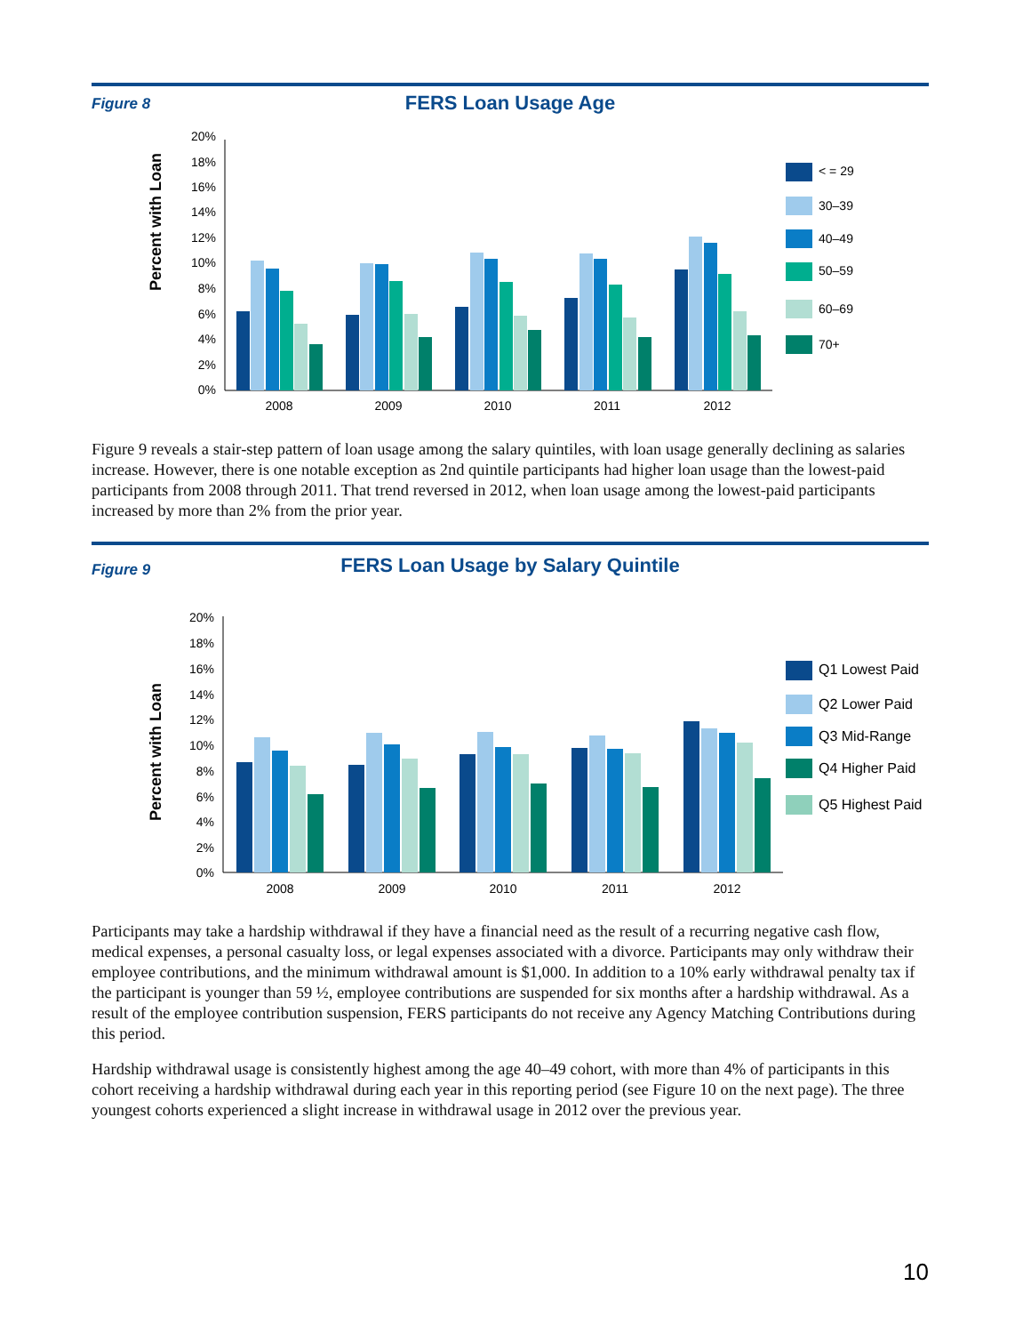Figure 8
FERS Loan Usage Age
Percent with Loan
0%
2%
4%
6%
8%
10%
12%
14%
16%
18%
20%
2008
2009
2010
2011
2012
< = 29
30–39
40–49
50–59
60–69
70+
Figure 9 reveals a stair-step pattern of loan usage among the salary quintiles, with loan usage generally declining as salaries increase. However, there is one notable exception as 2nd quintile participants had higher loan usage than the lowest-paid participants from 2008 through 2011. That trend reversed in 2012, when loan usage among the lowest-paid participants increased by more than 2% from the prior year.
Figure 9
FERS Loan Usage by Salary Quintile
Percent with Loan
0%
2%
4%
6%
8%
10%
12%
14%
16%
18%
20%
2008
2009
2010
2011
2012
Q1 Lowest Paid
Q2 Lower Paid
Q3 Mid-Range
Q4 Higher Paid
Q5 Highest Paid
Participants may take a hardship withdrawal if they have a financial need as the result of a recurring negative cash flow, medical expenses, a personal casualty loss, or legal expenses associated with a divorce. Participants may only withdraw their employee contributions, and the minimum withdrawal amount is $1,000. In addition to a 10% early withdrawal penalty tax if the participant is younger than 59 ½, employee contributions are suspended for six months after a hardship withdrawal. As a result of the employee contribution suspension, FERS participants do not receive any Agency Matching Contributions during this period.
Hardship withdrawal usage is consistently highest among the age 40–49 cohort, with more than 4% of participants in this cohort receiving a hardship withdrawal during each year in this reporting period (see Figure 10 on the next page). The three youngest cohorts experienced a slight increase in withdrawal usage in 2012 over the previous year.
10